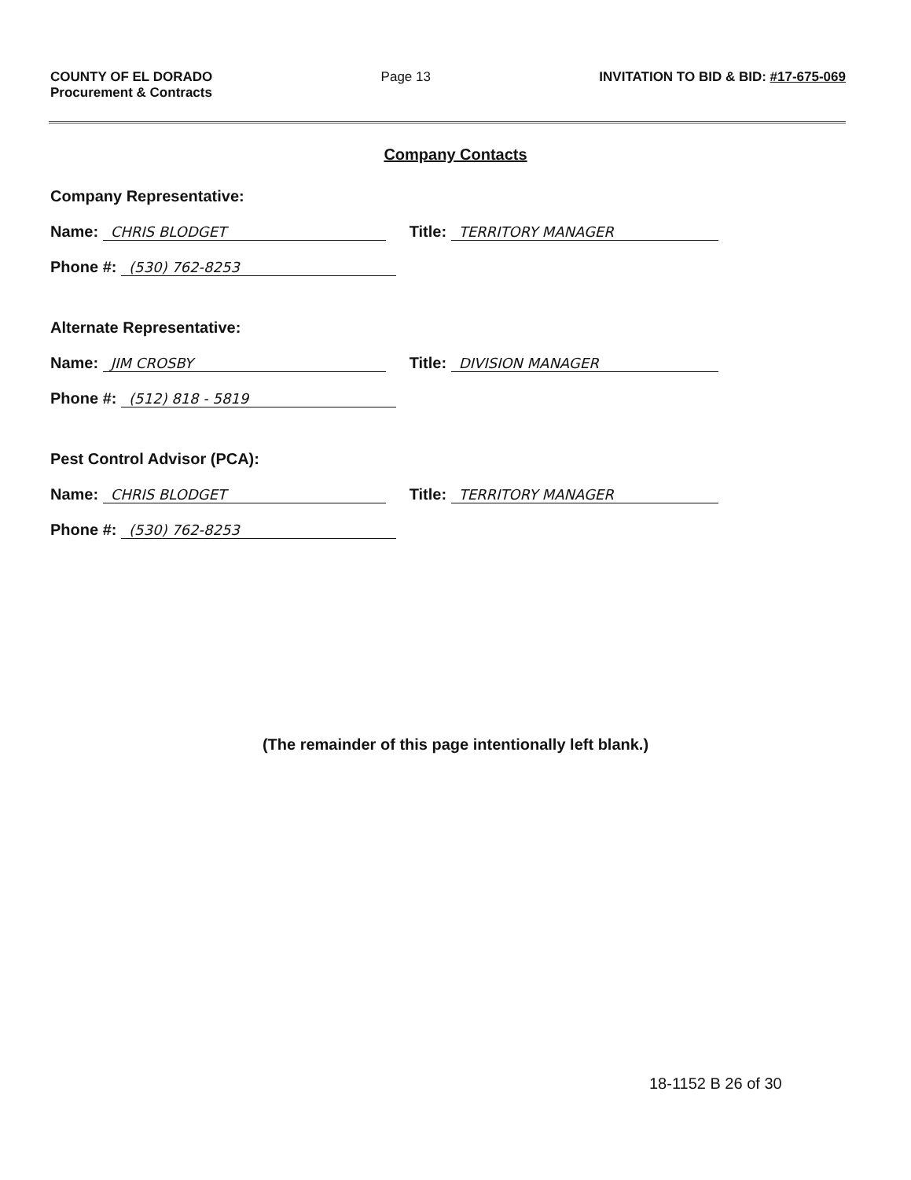COUNTY OF EL DORADO
Procurement & Contracts
Page 13 INVITATION TO BID & BID: #17-675-069
Company Contacts
Company Representative:
Name: CHRIS BLODGET Title: TERRITORY MANAGER
Phone #: (530) 762-8253
Alternate Representative:
Name: JIM CROSBY Title: DIVISION MANAGER
Phone #: (512) 818 - 5819
Pest Control Advisor (PCA):
Name: CHRIS BLODGET Title: TERRITORY MANAGER
Phone #: (530) 762-8253
(The remainder of this page intentionally left blank.)
18-1152 B 26 of 30